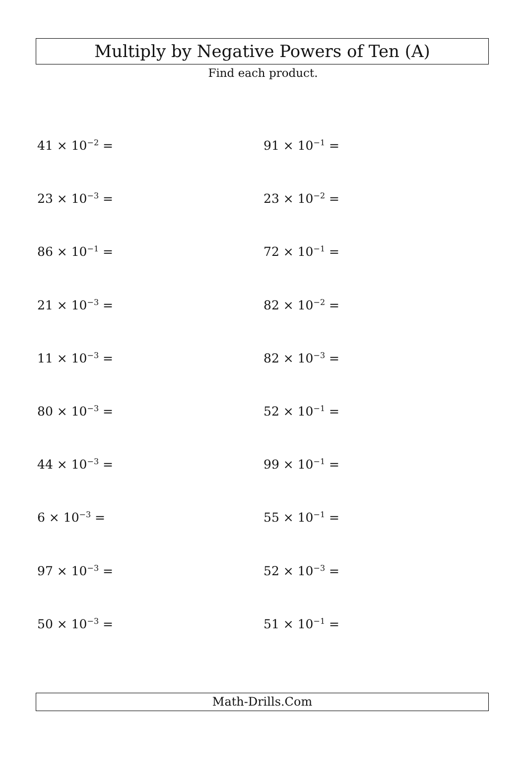Multiply by Negative Powers of Ten (A)
Find each product.
41 × 10<sup>−2</sup> =
91 × 10<sup>−1</sup> =
23 × 10<sup>−3</sup> =
23 × 10<sup>−2</sup> =
86 × 10<sup>−1</sup> =
72 × 10<sup>−1</sup> =
21 × 10<sup>−3</sup> =
82 × 10<sup>−2</sup> =
11 × 10<sup>−3</sup> =
82 × 10<sup>−3</sup> =
80 × 10<sup>−3</sup> =
52 × 10<sup>−1</sup> =
44 × 10<sup>−3</sup> =
99 × 10<sup>−1</sup> =
6 × 10<sup>−3</sup> =
55 × 10<sup>−1</sup> =
97 × 10<sup>−3</sup> =
52 × 10<sup>−3</sup> =
50 × 10<sup>−3</sup> =
51 × 10<sup>−1</sup> =
Math-Drills.Com